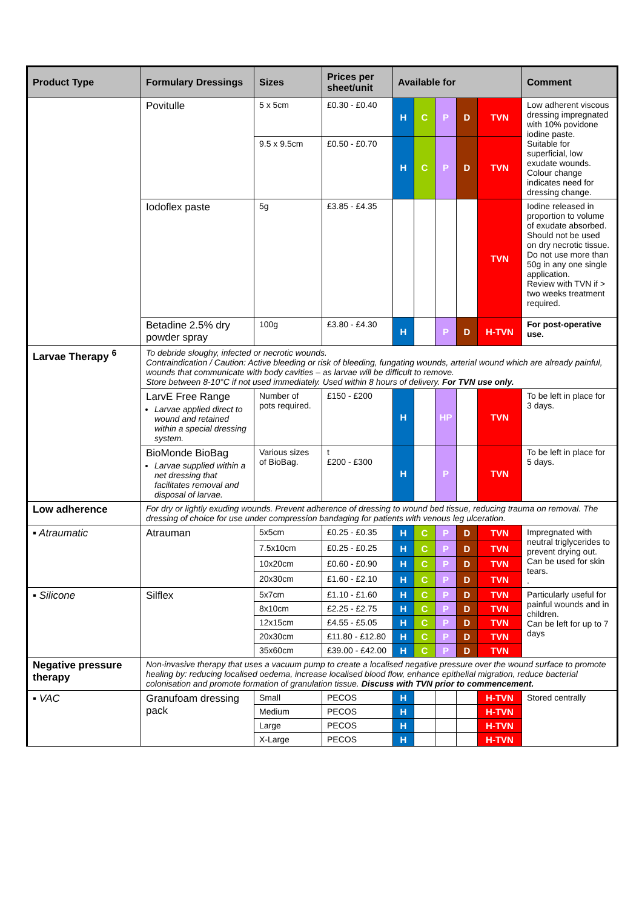| Product Type | Formulary Dressings | Sizes | Prices per sheet/unit | Available for | | | | | Comment |
| --- | --- | --- | --- | --- | --- | --- | --- | --- | --- |
| | Povitulle | 5 x 5cm | £0.30 - £0.40 | H | C | P | D | TVN | Low adherent viscous dressing impregnated with 10% povidone iodine paste. Suitable for superficial, low exudate wounds. Colour change indicates need for dressing change. |
| | | 9.5 x 9.5cm | £0.50 - £0.70 | H | C | P | D | TVN | |
| | Iodoflex paste | 5g | £3.85 - £4.35 | | | | | TVN | Iodine released in proportion to volume of exudate absorbed. Should not be used on dry necrotic tissue. Do not use more than 50g in any one single application. Review with TVN if > two weeks treatment required. |
| | Betadine 2.5% dry powder spray | 100g | £3.80 - £4.30 | H | | P | D | H-TVN | For post-operative use. |
| Larvae Therapy <sup>6</sup> | To debride sloughy, infected or necrotic wounds. Contraindication / Caution: Active bleeding or risk of bleeding, fungating wounds, arterial wound which are already painful, wounds that communicate with body cavities – as larvae will be difficult to remove. Store between 8-10°C if not used immediately. Used within 8 hours of delivery. For TVN use only. | | | | | | | | |
| | LarvE Free Range Larvae applied direct to wound and retained within a special dressing system. | Number of pots required. | £150 - £200 | H | | HP | | TVN | To be left in place for 3 days. |
| | BioMonde BioBag Larvae supplied within a net dressing that facilitates removal and disposal of larvae. | Various sizes of BioBag. | t £200 - £300 | H | | P | | TVN | To be left in place for 5 days. |
| Low adherence | For dry or lightly exuding wounds. Prevent adherence of dressing to wound bed tissue, reducing trauma on removal. The dressing of choice for use under compression bandaging for patients with venous leg ulceration. | | | | | | | | |
| ▪ Atraumatic | Atrauman | 5x5cm | £0.25 - £0.35 | H | C | P | D | TVN | Impregnated with neutral triglycerides to prevent drying out. Can be used for skin tears. . |
| | | 7.5x10cm | £0.25 - £0.25 | H | C | P | D | TVN | |
| | | 10x20cm | £0.60 - £0.90 | H | C | P | D | TVN | |
| | | 20x30cm | £1.60 - £2.10 | H | C | P | D | TVN | |
| ▪ Silicone | Silflex | 5x7cm | £1.10 - £1.60 | H | C | P | D | TVN | Particularly useful for painful wounds and in children. Can be left for up to 7 days |
| | | 8x10cm | £2.25 - £2.75 | H | C | P | D | TVN | |
| | | 12x15cm | £4.55 - £5.05 | H | C | P | D | TVN | |
| | | 20x30cm | £11.80 - £12.80 | H | C | P | D | TVN | |
| | | 35x60cm | £39.00 - £42.00 | H | C | P | D | TVN | |
| Negative pressure therapy | Non-invasive therapy that uses a vacuum pump to create a localised negative pressure over the wound surface to promote healing by: reducing localised oedema, increase localised blood flow, enhance epithelial migration, reduce bacterial colonisation and promote formation of granulation tissue. Discuss with TVN prior to commencement. | | | | | | | | |
| ▪ VAC | Granufoam dressing pack | Small | PECOS | H | | | | H-TVN | Stored centrally |
| | | Medium | PECOS | H | | | | H-TVN | |
| | | Large | PECOS | H | | | | H-TVN | |
| | | X-Large | PECOS | H | | | | H-TVN | |